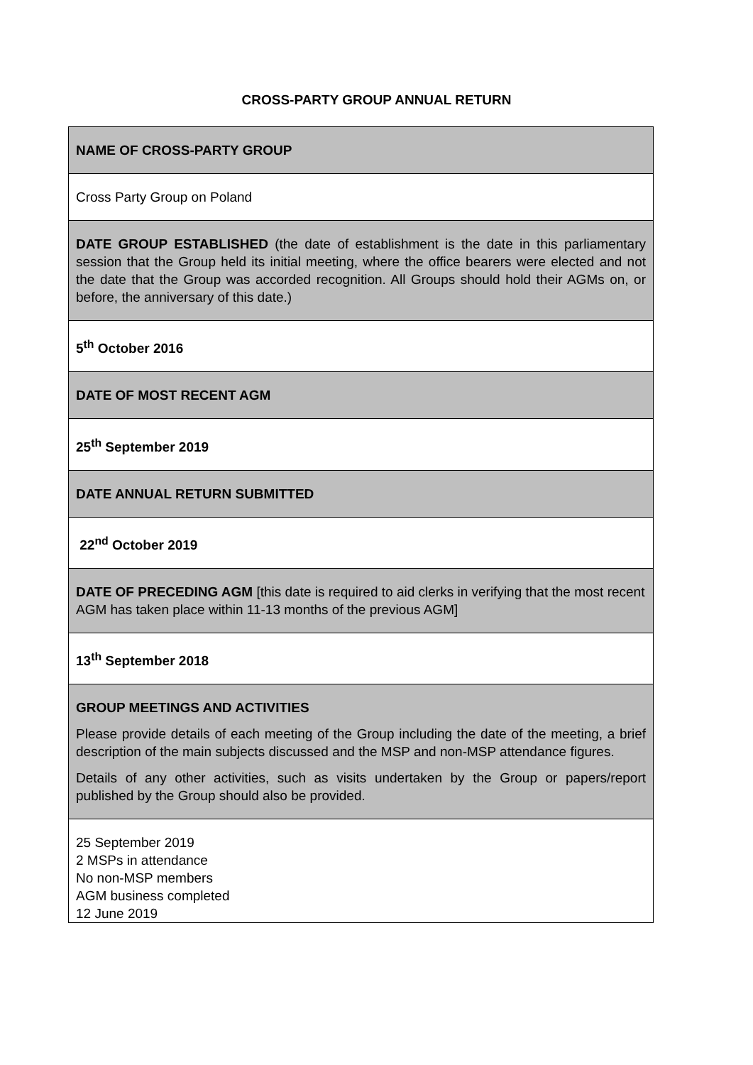CROSS-PARTY GROUP ANNUAL RETURN
| NAME OF CROSS-PARTY GROUP |
| Cross Party Group on Poland |
| DATE GROUP ESTABLISHED (the date of establishment is the date in this parliamentary session that the Group held its initial meeting, where the office bearers were elected and not the date that the Group was accorded recognition. All Groups should hold their AGMs on, or before, the anniversary of this date.) |
| 5<sup>th</sup> October 2016 |
| DATE OF MOST RECENT AGM |
| 25<sup>th</sup> September 2019 |
| DATE ANNUAL RETURN SUBMITTED |
| 22<sup>nd</sup> October 2019 |
| DATE OF PRECEDING AGM [this date is required to aid clerks in verifying that the most recent AGM has taken place within 11-13 months of the previous AGM] |
| 13<sup>th</sup> September 2018 |
| GROUP MEETINGS AND ACTIVITIES Please provide details of each meeting of the Group including the date of the meeting, a brief description of the main subjects discussed and the MSP and non-MSP attendance figures. Details of any other activities, such as visits undertaken by the Group or papers/report published by the Group should also be provided. |
| 25 September 2019 2 MSPs in attendance No non-MSP members AGM business completed 12 June 2019 |